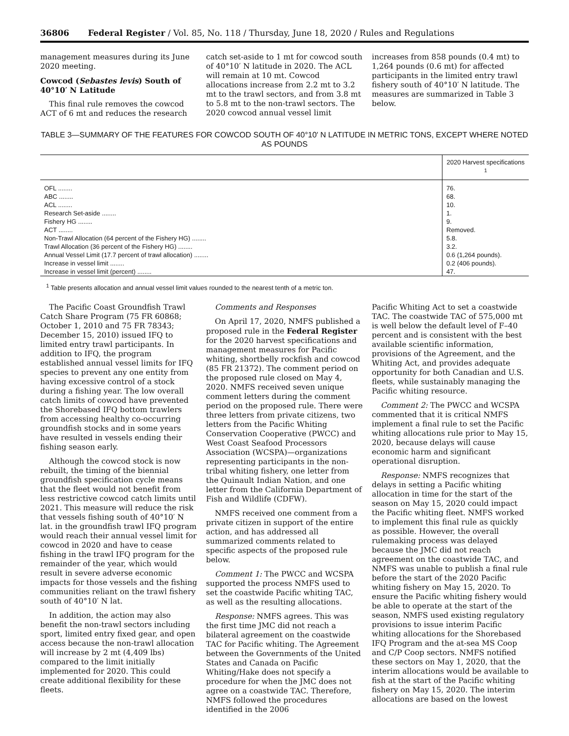36806 Federal Register / Vol. 85, No. 118 / Thursday, June 18, 2020 / Rules and Regulations
management measures during its June 2020 meeting.
Cowcod (Sebastes levis) South of 40°10′ N Latitude
This final rule removes the cowcod ACT of 6 mt and reduces the research
catch set-aside to 1 mt for cowcod south of 40°10′ N latitude in 2020. The ACL will remain at 10 mt. Cowcod allocations increase from 2.2 mt to 3.2 mt to the trawl sectors, and from 3.8 mt to 5.8 mt to the non-trawl sectors. The 2020 cowcod annual vessel limit
increases from 858 pounds (0.4 mt) to 1,264 pounds (0.6 mt) for affected participants in the limited entry trawl fishery south of 40°10′ N latitude. The measures are summarized in Table 3 below.
TABLE 3—SUMMARY OF THE FEATURES FOR COWCOD SOUTH OF 40°10′ N LATITUDE IN METRIC TONS, EXCEPT WHERE NOTED AS POUNDS
| | 2020 Harvest specifications <sup>1</sup> |
| --- | --- |
| OFL ........ | 76. |
| ABC ........ | 68. |
| ACL ........ | 10. |
| Research Set-aside ........ | 1. |
| Fishery HG ........ | 9. |
| ACT ........ | Removed. |
| Non-Trawl Allocation (64 percent of the Fishery HG) ........ | 5.8. |
| Trawl Allocation (36 percent of the Fishery HG) ........ | 3.2. |
| Annual Vessel Limit (17.7 percent of trawl allocation) ........ | 0.6 (1,264 pounds). |
| Increase in vessel limit ........ | 0.2 (406 pounds). |
| Increase in vessel limit (percent) ........ | 47. |
<sup>1</sup> Table presents allocation and annual vessel limit values rounded to the nearest tenth of a metric ton.
The Pacific Coast Groundfish Trawl Catch Share Program (75 FR 60868; October 1, 2010 and 75 FR 78343; December 15, 2010) issued IFQ to limited entry trawl participants. In addition to IFQ, the program established annual vessel limits for IFQ species to prevent any one entity from having excessive control of a stock during a fishing year. The low overall catch limits of cowcod have prevented the Shorebased IFQ bottom trawlers from accessing healthy co-occurring groundfish stocks and in some years have resulted in vessels ending their fishing season early.
Although the cowcod stock is now rebuilt, the timing of the biennial groundfish specification cycle means that the fleet would not benefit from less restrictive cowcod catch limits until 2021. This measure will reduce the risk that vessels fishing south of 40°10′ N lat. in the groundfish trawl IFQ program would reach their annual vessel limit for cowcod in 2020 and have to cease fishing in the trawl IFQ program for the remainder of the year, which would result in severe adverse economic impacts for those vessels and the fishing communities reliant on the trawl fishery south of 40°10′ N lat.
In addition, the action may also benefit the non-trawl sectors including sport, limited entry fixed gear, and open access because the non-trawl allocation will increase by 2 mt (4,409 lbs) compared to the limit initially implemented for 2020. This could create additional flexibility for these fleets.
Comments and Responses
On April 17, 2020, NMFS published a proposed rule in the Federal Register for the 2020 harvest specifications and management measures for Pacific whiting, shortbelly rockfish and cowcod (85 FR 21372). The comment period on the proposed rule closed on May 4, 2020. NMFS received seven unique comment letters during the comment period on the proposed rule. There were three letters from private citizens, two letters from the Pacific Whiting Conservation Cooperative (PWCC) and West Coast Seafood Processors Association (WCSPA)—organizations representing participants in the non-tribal whiting fishery, one letter from the Quinault Indian Nation, and one letter from the California Department of Fish and Wildlife (CDFW).
NMFS received one comment from a private citizen in support of the entire action, and has addressed all summarized comments related to specific aspects of the proposed rule below.
Comment 1: The PWCC and WCSPA supported the process NMFS used to set the coastwide Pacific whiting TAC, as well as the resulting allocations.
Response: NMFS agrees. This was the first time JMC did not reach a bilateral agreement on the coastwide TAC for Pacific whiting. The Agreement between the Governments of the United States and Canada on Pacific Whiting/Hake does not specify a procedure for when the JMC does not agree on a coastwide TAC. Therefore, NMFS followed the procedures identified in the 2006
Pacific Whiting Act to set a coastwide TAC. The coastwide TAC of 575,000 mt is well below the default level of F–40 percent and is consistent with the best available scientific information, provisions of the Agreement, and the Whiting Act, and provides adequate opportunity for both Canadian and U.S. fleets, while sustainably managing the Pacific whiting resource.
Comment 2: The PWCC and WCSPA commented that it is critical NMFS implement a final rule to set the Pacific whiting allocations rule prior to May 15, 2020, because delays will cause economic harm and significant operational disruption.
Response: NMFS recognizes that delays in setting a Pacific whiting allocation in time for the start of the season on May 15, 2020 could impact the Pacific whiting fleet. NMFS worked to implement this final rule as quickly as possible. However, the overall rulemaking process was delayed because the JMC did not reach agreement on the coastwide TAC, and NMFS was unable to publish a final rule before the start of the 2020 Pacific whiting fishery on May 15, 2020. To ensure the Pacific whiting fishery would be able to operate at the start of the season, NMFS used existing regulatory provisions to issue interim Pacific whiting allocations for the Shorebased IFQ Program and the at-sea MS Coop and C/P Coop sectors. NMFS notified these sectors on May 1, 2020, that the interim allocations would be available to fish at the start of the Pacific whiting fishery on May 15, 2020. The interim allocations are based on the lowest